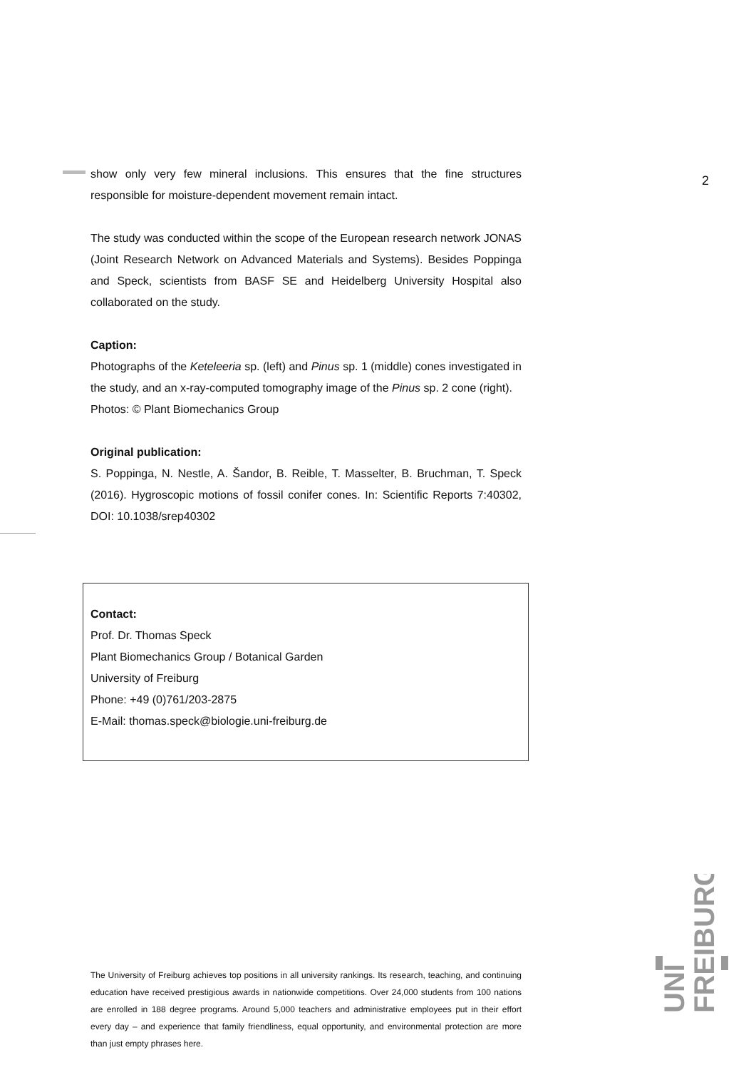2
show only very few mineral inclusions. This ensures that the fine structures responsible for moisture-dependent movement remain intact.
The study was conducted within the scope of the European research network JONAS (Joint Research Network on Advanced Materials and Systems). Besides Poppinga and Speck, scientists from BASF SE and Heidelberg University Hospital also collaborated on the study.
Caption:
Photographs of the Keteleeria sp. (left) and Pinus sp. 1 (middle) cones investigated in the study, and an x-ray-computed tomography image of the Pinus sp. 2 cone (right).
Photos: © Plant Biomechanics Group
Original publication:
S. Poppinga, N. Nestle, A. Šandor, B. Reible, T. Masselter, B. Bruchman, T. Speck (2016). Hygroscopic motions of fossil conifer cones. In: Scientific Reports 7:40302, DOI: 10.1038/srep40302
Contact:
Prof. Dr. Thomas Speck
Plant Biomechanics Group / Botanical Garden
University of Freiburg
Phone: +49 (0)761/203-2875
E-Mail: thomas.speck@biologie.uni-freiburg.de
The University of Freiburg achieves top positions in all university rankings. Its research, teaching, and continuing education have received prestigious awards in nationwide competitions. Over 24,000 students from 100 nations are enrolled in 188 degree programs. Around 5,000 teachers and administrative employees put in their effort every day – and experience that family friendliness, equal opportunity, and environmental protection are more than just empty phrases here.
UNI
FREIBURG